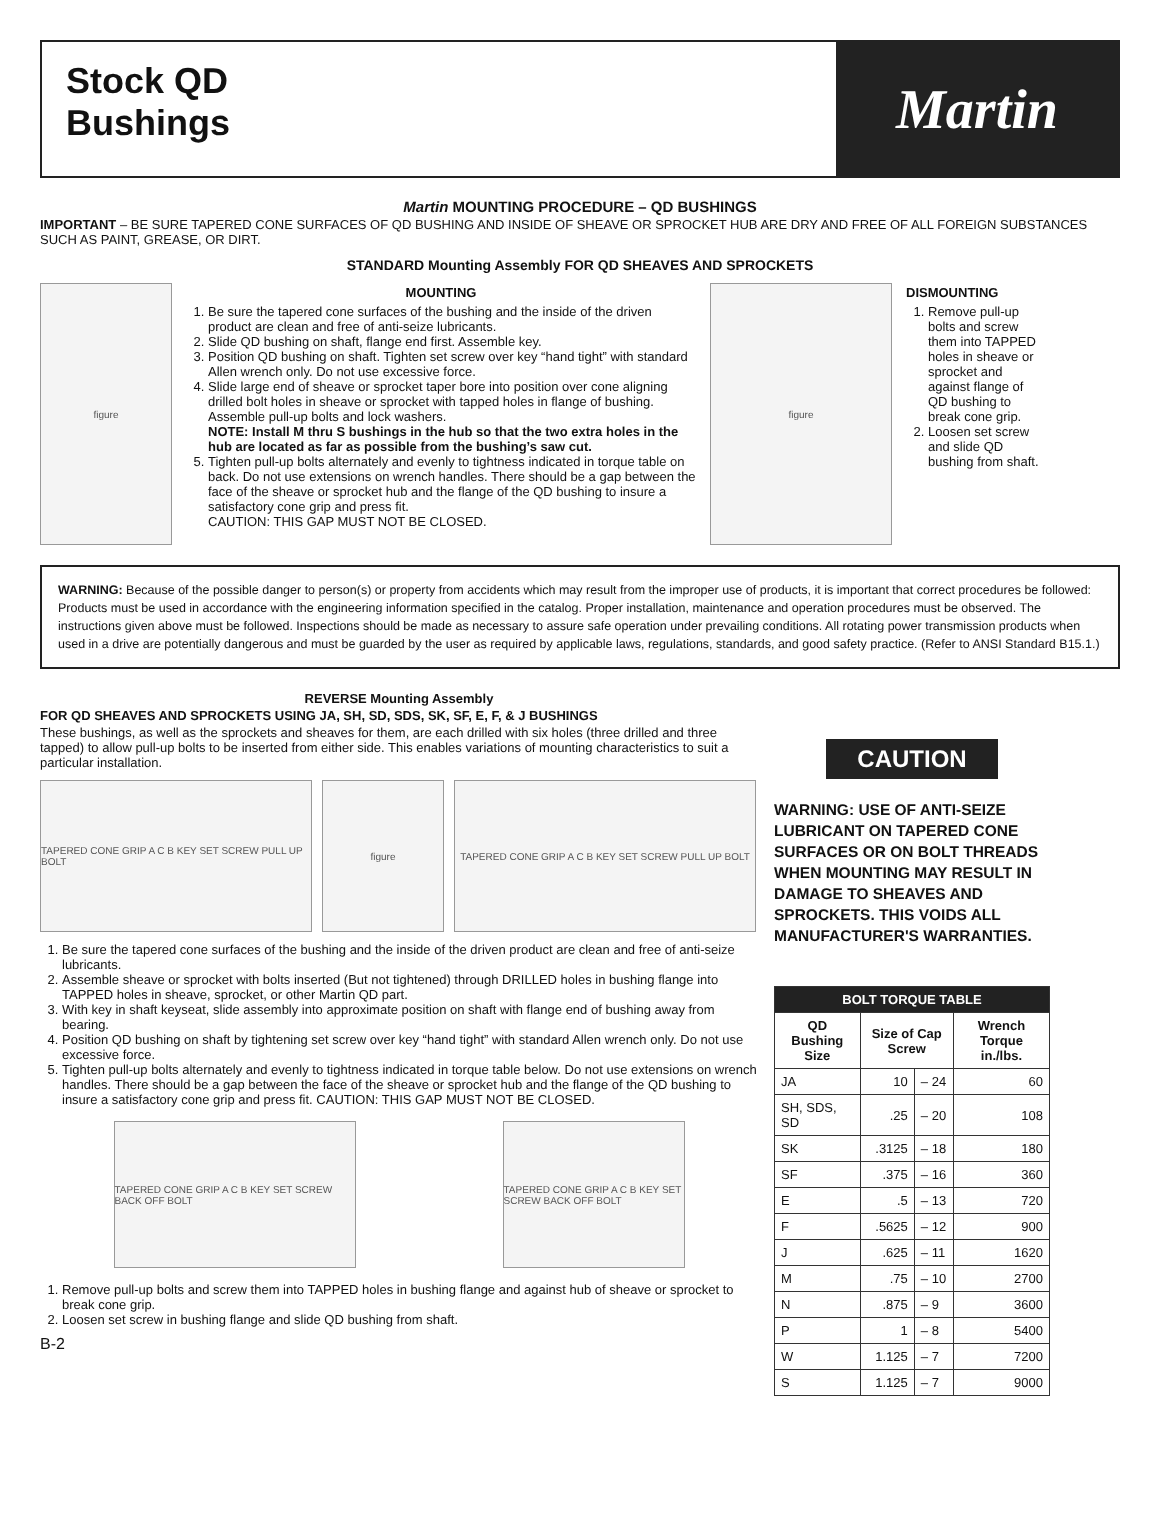Stock QD
Bushings
Martin
Martin MOUNTING PROCEDURE – QD BUSHINGS
IMPORTANT – BE SURE TAPERED CONE SURFACES OF QD BUSHING AND INSIDE OF SHEAVE OR SPROCKET HUB ARE DRY AND FREE OF ALL FOREIGN SUBSTANCES SUCH AS PAINT, GREASE, OR DIRT.
STANDARD Mounting Assembly FOR QD SHEAVES AND SPROCKETS
figure
MOUNTING
1. Be sure the tapered cone surfaces of the bushing and the inside of the driven product are clean and free of anti-seize lubricants.
2. Slide QD bushing on shaft, flange end first. Assemble key.
3. Position QD bushing on shaft. Tighten set screw over key “hand tight” with standard Allen wrench only. Do not use excessive force.
4. Slide large end of sheave or sprocket taper bore into position over cone aligning drilled bolt holes in sheave or sprocket with tapped holes in flange of bushing. Assemble pull-up bolts and lock washers.
NOTE: Install M thru S bushings in the hub so that the two extra holes in the hub are located as far as possible from the bushing’s saw cut.
5. Tighten pull-up bolts alternately and evenly to tightness indicated in torque table on back. Do not use extensions on wrench handles. There should be a gap between the face of the sheave or sprocket hub and the flange of the QD bushing to insure a satisfactory cone grip and press fit.
CAUTION: THIS GAP MUST NOT BE CLOSED.
figure
DISMOUNTING
1. Remove pull-up bolts and screw them into TAPPED holes in sheave or sprocket and against flange of QD bushing to break cone grip.
2. Loosen set screw and slide QD bushing from shaft.
WARNING: Because of the possible danger to person(s) or property from accidents which may result from the improper use of products, it is important that correct procedures be followed: Products must be used in accordance with the engineering information specified in the catalog. Proper installation, maintenance and operation procedures must be observed. The instructions given above must be followed. Inspections should be made as necessary to assure safe operation under prevailing conditions. All rotating power transmission products when used in a drive are potentially dangerous and must be guarded by the user as required by applicable laws, regulations, standards, and good safety practice. (Refer to ANSI Standard B15.1.)
REVERSE Mounting Assembly
FOR QD SHEAVES AND SPROCKETS USING JA, SH, SD, SDS, SK, SF, E, F, & J BUSHINGS
These bushings, as well as the sprockets and sheaves for them, are each drilled with six holes (three drilled and three tapped) to allow pull-up bolts to be inserted from either side. This enables variations of mounting characteristics to suit a particular installation.
TAPERED CONE GRIP A C B KEY SET SCREW PULL UP BOLT
figure TAPERED CONE GRIP A C B KEY SET SCREW PULL UP BOLT
1. Be sure the tapered cone surfaces of the bushing and the inside of the driven product are clean and free of anti-seize lubricants.
2. Assemble sheave or sprocket with bolts inserted (But not tightened) through DRILLED holes in bushing flange into TAPPED holes in sheave, sprocket, or other Martin QD part.
3. With key in shaft keyseat, slide assembly into approximate position on shaft with flange end of bushing away from bearing.
4. Position QD bushing on shaft by tightening set screw over key “hand tight” with standard Allen wrench only. Do not use excessive force.
5. Tighten pull-up bolts alternately and evenly to tightness indicated in torque table below. Do not use extensions on wrench handles. There should be a gap between the face of the sheave or sprocket hub and the flange of the QD bushing to insure a satisfactory cone grip and press fit. CAUTION: THIS GAP MUST NOT BE CLOSED.
TAPERED CONE GRIP A C B KEY SET SCREW BACK OFF BOLT
TAPERED CONE GRIP A C B KEY SET SCREW BACK OFF BOLT
1. Remove pull-up bolts and screw them into TAPPED holes in bushing flange and against hub of sheave or sprocket to break cone grip.
2. Loosen set screw in bushing flange and slide QD bushing from shaft.
B-2
CAUTION
WARNING: USE OF ANTI-SEIZE LUBRICANT ON TAPERED CONE SURFACES OR ON BOLT THREADS WHEN MOUNTING MAY RESULT IN DAMAGE TO SHEAVES AND SPROCKETS. THIS VOIDS ALL MANUFACTURER'S WARRANTIES.
| BOLT TORQUE TABLE | | | |
| --- | --- | --- | --- |
| QD Bushing Size | Size of Cap Screw | | Wrench Torque in./lbs. |
| JA | 10 | – 24 | 60 |
| SH, SDS, SD | .25 | – 20 | 108 |
| SK | .3125 | – 18 | 180 |
| SF | .375 | – 16 | 360 |
| E | .5 | – 13 | 720 |
| F | .5625 | – 12 | 900 |
| J | .625 | – 11 | 1620 |
| M | .75 | – 10 | 2700 |
| N | .875 | – 9 | 3600 |
| P | 1 | – 8 | 5400 |
| W | 1.125 | – 7 | 7200 |
| S | 1.125 | – 7 | 9000 |